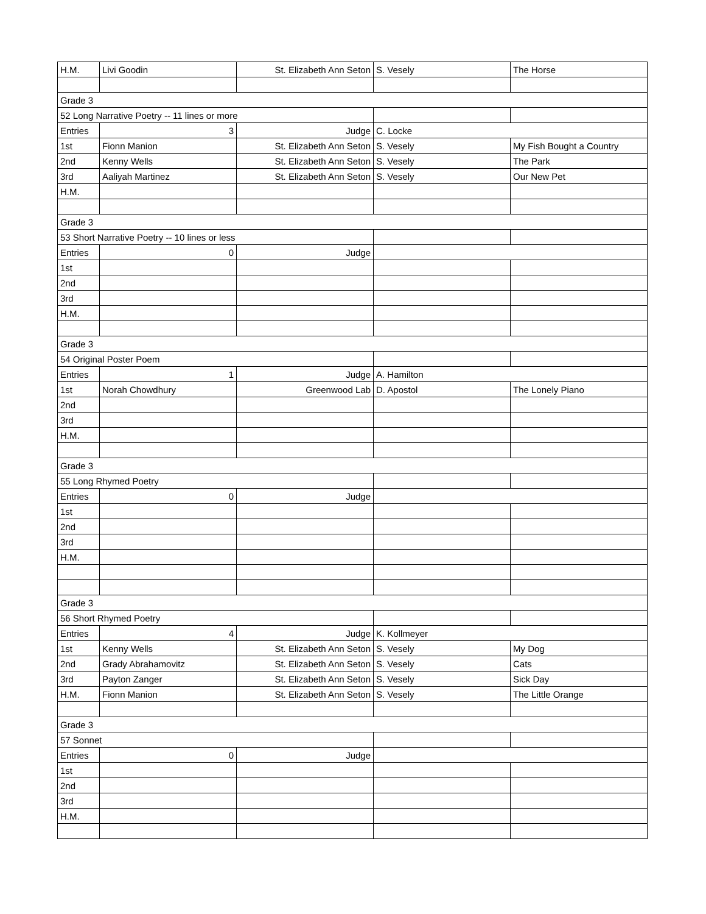| H.M. | Livi Goodin | St. Elizabeth Ann Seton | S. Vesely | The Horse |
| Grade 3 | | | | |
| 52 Long Narrative Poetry -- 11 lines or more | | | | |
| Entries | 3 | Judge | C. Locke | |
| 1st | Fionn Manion | St. Elizabeth Ann Seton | S. Vesely | My Fish Bought a Country |
| 2nd | Kenny Wells | St. Elizabeth Ann Seton | S. Vesely | The Park |
| 3rd | Aaliyah Martinez | St. Elizabeth Ann Seton | S. Vesely | Our New Pet |
| H.M. | | | | |
| Grade 3 | | | | |
| 53 Short Narrative Poetry -- 10 lines or less | | | | |
| Entries | 0 | Judge | | |
| 1st | | | | |
| 2nd | | | | |
| 3rd | | | | |
| H.M. | | | | |
| Grade 3 | | | | |
| 54 Original Poster Poem | | | | |
| Entries | 1 | Judge | A. Hamilton | |
| 1st | Norah Chowdhury | Greenwood Lab | D. Apostol | The Lonely Piano |
| 2nd | | | | |
| 3rd | | | | |
| H.M. | | | | |
| Grade 3 | | | | |
| 55 Long Rhymed Poetry | | | | |
| Entries | 0 | Judge | | |
| 1st | | | | |
| 2nd | | | | |
| 3rd | | | | |
| H.M. | | | | |
| Grade 3 | | | | |
| 56 Short Rhymed Poetry | | | | |
| Entries | 4 | Judge | K. Kollmeyer | |
| 1st | Kenny Wells | St. Elizabeth Ann Seton | S. Vesely | My Dog |
| 2nd | Grady Abrahamovitz | St. Elizabeth Ann Seton | S. Vesely | Cats |
| 3rd | Payton Zanger | St. Elizabeth Ann Seton | S. Vesely | Sick Day |
| H.M. | Fionn Manion | St. Elizabeth Ann Seton | S. Vesely | The Little Orange |
| Grade 3 | | | | |
| 57 Sonnet | | | | |
| Entries | 0 | Judge | | |
| 1st | | | | |
| 2nd | | | | |
| 3rd | | | | |
| H.M. | | | | |